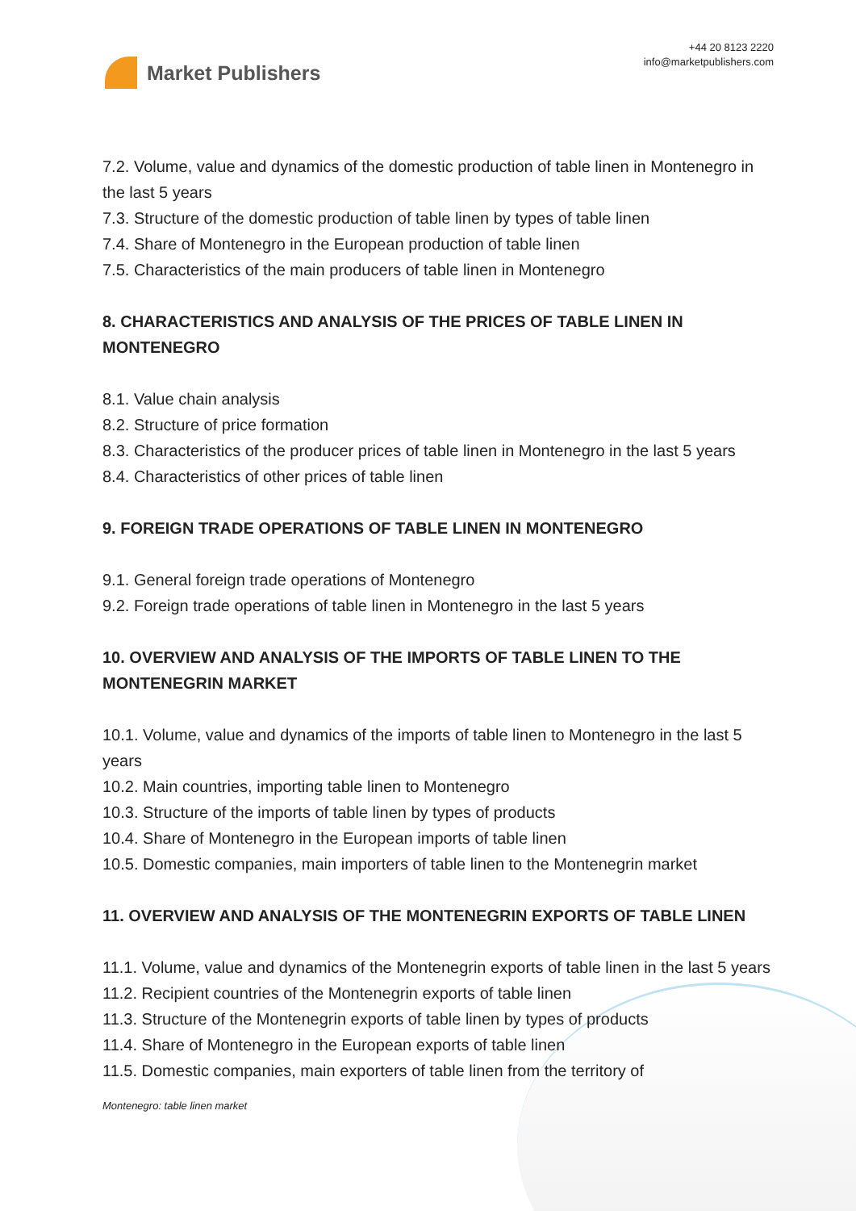Market Publishers
+44 20 8123 2220
info@marketpublishers.com
7.2. Volume, value and dynamics of the domestic production of table linen in Montenegro in the last 5 years
7.3. Structure of the domestic production of table linen by types of table linen
7.4. Share of Montenegro in the European production of table linen
7.5. Characteristics of the main producers of table linen in Montenegro
8. CHARACTERISTICS AND ANALYSIS OF THE PRICES OF TABLE LINEN IN MONTENEGRO
8.1. Value chain analysis
8.2. Structure of price formation
8.3. Characteristics of the producer prices of table linen in Montenegro in the last 5 years
8.4. Characteristics of other prices of table linen
9. FOREIGN TRADE OPERATIONS OF TABLE LINEN IN MONTENEGRO
9.1. General foreign trade operations of Montenegro
9.2. Foreign trade operations of table linen in Montenegro in the last 5 years
10. OVERVIEW AND ANALYSIS OF THE IMPORTS OF TABLE LINEN TO THE MONTENEGRIN MARKET
10.1. Volume, value and dynamics of the imports of table linen to Montenegro in the last 5 years
10.2. Main countries, importing table linen to Montenegro
10.3. Structure of the imports of table linen by types of products
10.4. Share of Montenegro in the European imports of table linen
10.5. Domestic companies, main importers of table linen to the Montenegrin market
11. OVERVIEW AND ANALYSIS OF THE MONTENEGRIN EXPORTS OF TABLE LINEN
11.1. Volume, value and dynamics of the Montenegrin exports of table linen in the last 5 years
11.2. Recipient countries of the Montenegrin exports of table linen
11.3. Structure of the Montenegrin exports of table linen by types of products
11.4. Share of Montenegro in the European exports of table linen
11.5. Domestic companies, main exporters of table linen from the territory of
Montenegro: table linen market